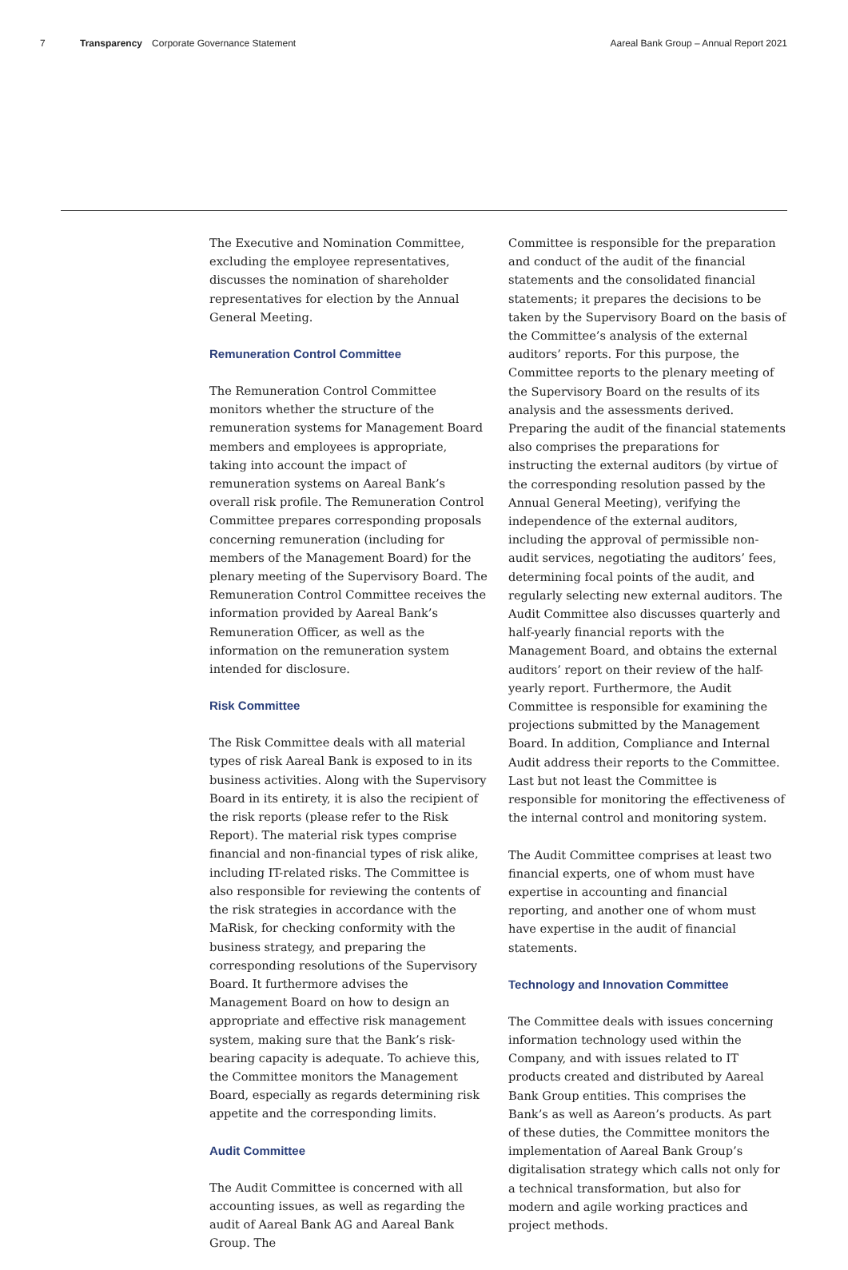7 Transparency Corporate Governance Statement Aareal Bank Group – Annual Report 2021
The Executive and Nomination Committee, excluding the employee representatives, discusses the nomination of shareholder representatives for election by the Annual General Meeting.
Remuneration Control Committee
The Remuneration Control Committee monitors whether the structure of the remuneration systems for Management Board members and employees is appropriate, taking into account the impact of remuneration systems on Aareal Bank’s overall risk profile. The Remuneration Control Committee prepares corresponding proposals concerning remuneration (including for members of the Management Board) for the plenary meeting of the Supervisory Board. The Remuneration Control Committee receives the information provided by Aareal Bank’s Remuneration Officer, as well as the information on the remuneration system intended for disclosure.
Risk Committee
The Risk Committee deals with all material types of risk Aareal Bank is exposed to in its business activities. Along with the Supervisory Board in its entirety, it is also the recipient of the risk reports (please refer to the Risk Report). The material risk types comprise financial and non-financial types of risk alike, including IT-related risks. The Committee is also responsible for reviewing the contents of the risk strategies in accordance with the MaRisk, for checking conformity with the business strategy, and preparing the corresponding resolutions of the Supervisory Board. It furthermore advises the Management Board on how to design an appropriate and effective risk management system, making sure that the Bank’s risk-bearing capacity is adequate. To achieve this, the Committee monitors the Management Board, especially as regards determining risk appetite and the corresponding limits.
Audit Committee
The Audit Committee is concerned with all accounting issues, as well as regarding the audit of Aareal Bank AG and Aareal Bank Group. The
Committee is responsible for the preparation and conduct of the audit of the financial statements and the consolidated financial statements; it prepares the decisions to be taken by the Supervisory Board on the basis of the Committee’s analysis of the external auditors’ reports. For this purpose, the Committee reports to the plenary meeting of the Supervisory Board on the results of its analysis and the assessments derived. Preparing the audit of the financial statements also comprises the preparations for instructing the external auditors (by virtue of the corresponding resolution passed by the Annual General Meeting), verifying the independence of the external auditors, including the approval of permissible non-audit services, negotiating the auditors’ fees, determining focal points of the audit, and regularly selecting new external auditors. The Audit Committee also discusses quarterly and half-yearly financial reports with the Management Board, and obtains the external auditors’ report on their review of the half-yearly report. Furthermore, the Audit Committee is responsible for examining the projections submitted by the Management Board. In addition, Compliance and Internal Audit address their reports to the Committee. Last but not least the Committee is responsible for monitoring the effectiveness of the internal control and monitoring system.
The Audit Committee comprises at least two financial experts, one of whom must have expertise in accounting and financial reporting, and another one of whom must have expertise in the audit of financial statements.
Technology and Innovation Committee
The Committee deals with issues concerning information technology used within the Company, and with issues related to IT products created and distributed by Aareal Bank Group entities. This comprises the Bank’s as well as Aareon’s products. As part of these duties, the Committee monitors the implementation of Aareal Bank Group’s digitalisation strategy which calls not only for a technical transformation, but also for modern and agile working practices and project methods.